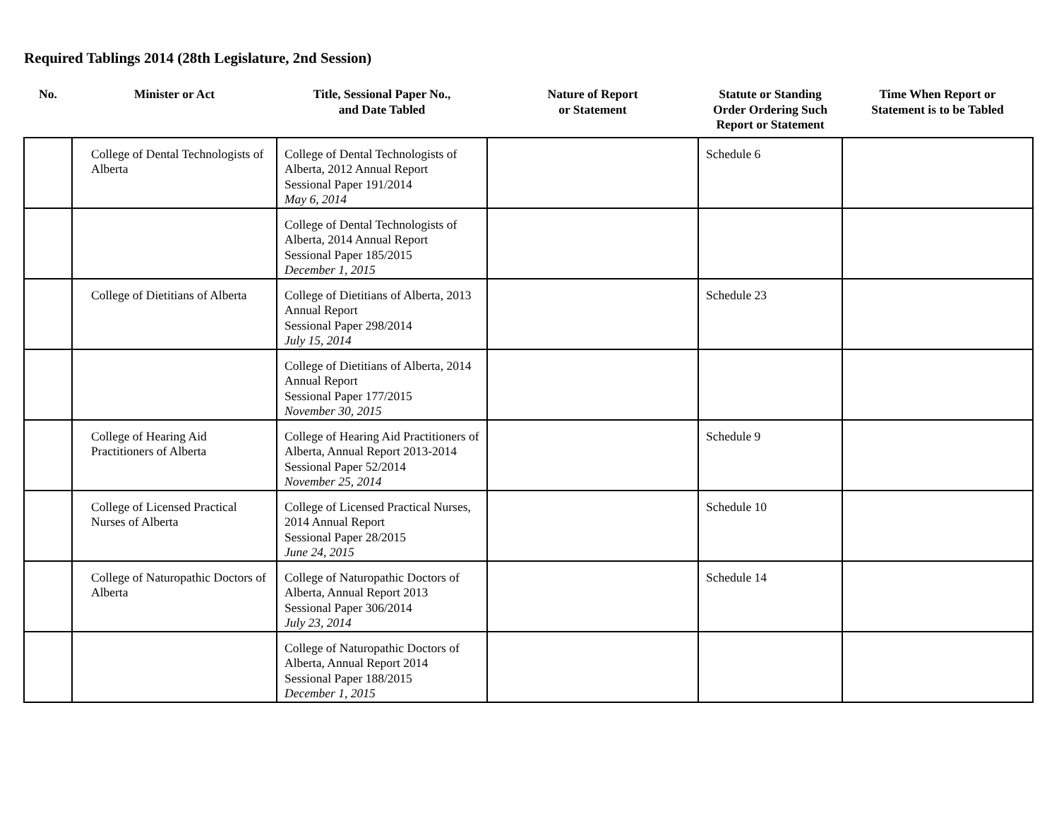Required Tablings 2014 (28th Legislature, 2nd Session)
| No. | Minister or Act | Title, Sessional Paper No., and Date Tabled | Nature of Report or Statement | Statute or Standing Order Ordering Such Report or Statement | Time When Report or Statement is to be Tabled |
| --- | --- | --- | --- | --- | --- |
| | College of Dental Technologists of Alberta | College of Dental Technologists of Alberta, 2012 Annual Report Sessional Paper 191/2014 May 6, 2014 | | Schedule 6 | |
| | | College of Dental Technologists of Alberta, 2014 Annual Report Sessional Paper 185/2015 December 1, 2015 | | | |
| | College of Dietitians of Alberta | College of Dietitians of Alberta, 2013 Annual Report Sessional Paper 298/2014 July 15, 2014 | | Schedule 23 | |
| | | College of Dietitians of Alberta, 2014 Annual Report Sessional Paper 177/2015 November 30, 2015 | | | |
| | College of Hearing Aid Practitioners of Alberta | College of Hearing Aid Practitioners of Alberta, Annual Report 2013-2014 Sessional Paper 52/2014 November 25, 2014 | | Schedule 9 | |
| | College of Licensed Practical Nurses of Alberta | College of Licensed Practical Nurses, 2014 Annual Report Sessional Paper 28/2015 June 24, 2015 | | Schedule 10 | |
| | College of Naturopathic Doctors of Alberta | College of Naturopathic Doctors of Alberta, Annual Report 2013 Sessional Paper 306/2014 July 23, 2014 | | Schedule 14 | |
| | | College of Naturopathic Doctors of Alberta, Annual Report 2014 Sessional Paper 188/2015 December 1, 2015 | | | |